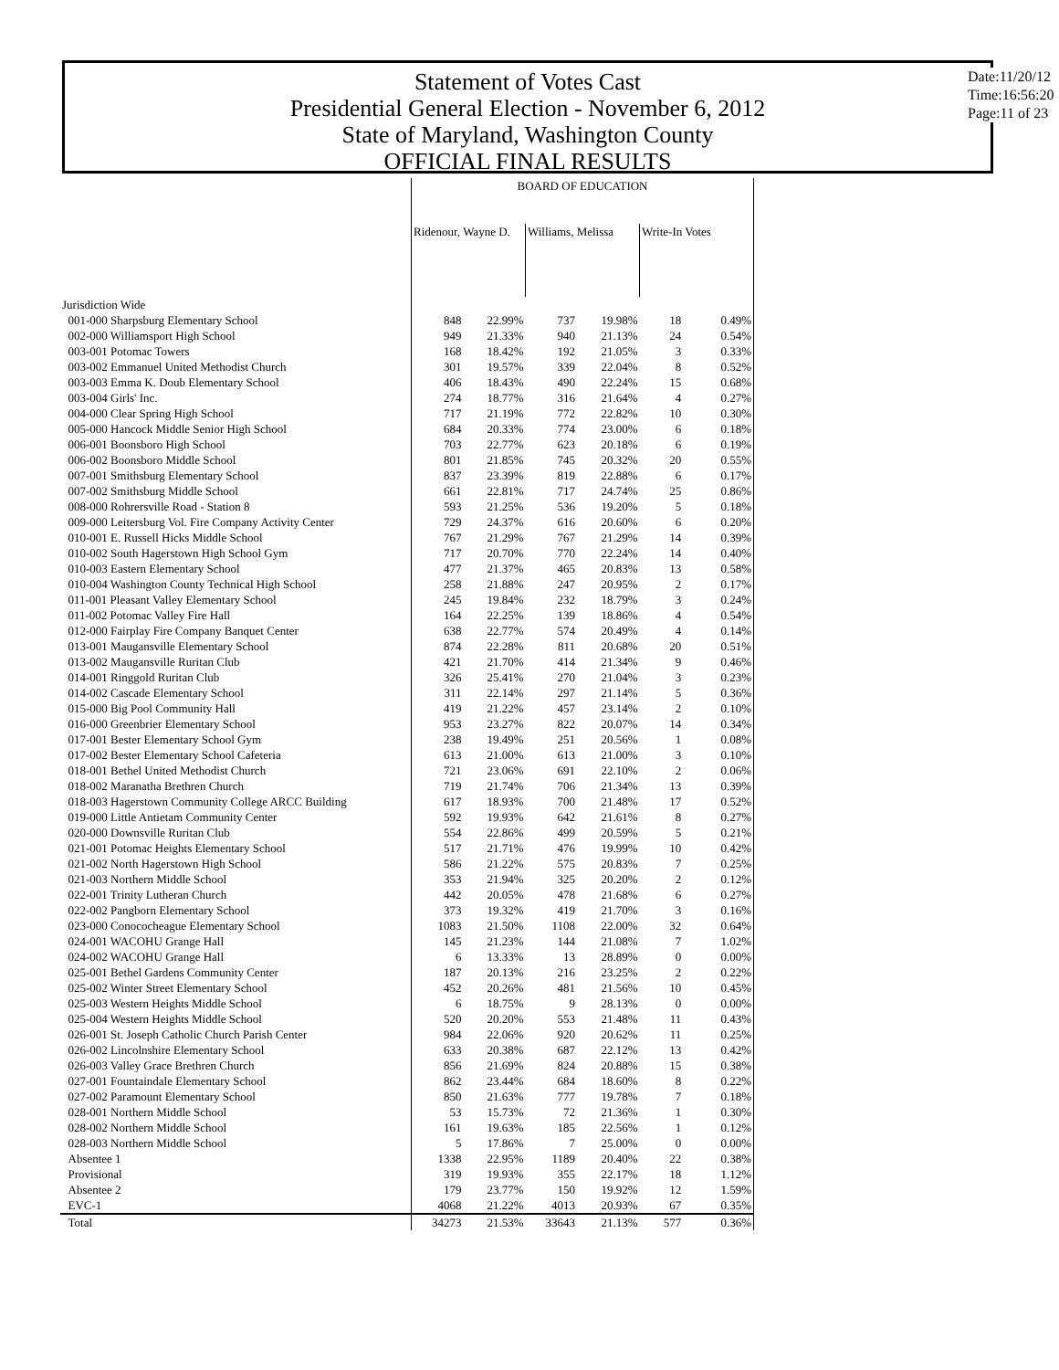Statement of Votes Cast
Presidential General Election - November 6, 2012
State of Maryland, Washington County
OFFICIAL FINAL RESULTS
Date:11/20/12
Time:16:56:20
Page:11 of 23
| | BOARD OF EDUCATION | | | | | |
| --- | --- | --- | --- | --- | --- | --- |
| | Ridenour, Wayne D. | | Williams, Melissa | | Write-In Votes | |
| Jurisdiction Wide | | | | | | |
| 001-000 Sharpsburg Elementary School | 848 | 22.99% | 737 | 19.98% | 18 | 0.49% |
| 002-000 Williamsport High School | 949 | 21.33% | 940 | 21.13% | 24 | 0.54% |
| 003-001 Potomac Towers | 168 | 18.42% | 192 | 21.05% | 3 | 0.33% |
| 003-002 Emmanuel United Methodist Church | 301 | 19.57% | 339 | 22.04% | 8 | 0.52% |
| 003-003 Emma K. Doub Elementary School | 406 | 18.43% | 490 | 22.24% | 15 | 0.68% |
| 003-004 Girls' Inc. | 274 | 18.77% | 316 | 21.64% | 4 | 0.27% |
| 004-000 Clear Spring High School | 717 | 21.19% | 772 | 22.82% | 10 | 0.30% |
| 005-000 Hancock Middle Senior High School | 684 | 20.33% | 774 | 23.00% | 6 | 0.18% |
| 006-001 Boonsboro High School | 703 | 22.77% | 623 | 20.18% | 6 | 0.19% |
| 006-002 Boonsboro Middle School | 801 | 21.85% | 745 | 20.32% | 20 | 0.55% |
| 007-001 Smithsburg Elementary School | 837 | 23.39% | 819 | 22.88% | 6 | 0.17% |
| 007-002 Smithsburg Middle School | 661 | 22.81% | 717 | 24.74% | 25 | 0.86% |
| 008-000 Rohrersville Road - Station 8 | 593 | 21.25% | 536 | 19.20% | 5 | 0.18% |
| 009-000 Leitersburg Vol. Fire Company Activity Center | 729 | 24.37% | 616 | 20.60% | 6 | 0.20% |
| 010-001 E. Russell Hicks Middle School | 767 | 21.29% | 767 | 21.29% | 14 | 0.39% |
| 010-002 South Hagerstown High School Gym | 717 | 20.70% | 770 | 22.24% | 14 | 0.40% |
| 010-003 Eastern Elementary School | 477 | 21.37% | 465 | 20.83% | 13 | 0.58% |
| 010-004 Washington County Technical High School | 258 | 21.88% | 247 | 20.95% | 2 | 0.17% |
| 011-001 Pleasant Valley Elementary School | 245 | 19.84% | 232 | 18.79% | 3 | 0.24% |
| 011-002 Potomac Valley Fire Hall | 164 | 22.25% | 139 | 18.86% | 4 | 0.54% |
| 012-000 Fairplay Fire Company Banquet Center | 638 | 22.77% | 574 | 20.49% | 4 | 0.14% |
| 013-001 Maugansville Elementary School | 874 | 22.28% | 811 | 20.68% | 20 | 0.51% |
| 013-002 Maugansville Ruritan Club | 421 | 21.70% | 414 | 21.34% | 9 | 0.46% |
| 014-001 Ringgold Ruritan Club | 326 | 25.41% | 270 | 21.04% | 3 | 0.23% |
| 014-002 Cascade Elementary School | 311 | 22.14% | 297 | 21.14% | 5 | 0.36% |
| 015-000 Big Pool Community Hall | 419 | 21.22% | 457 | 23.14% | 2 | 0.10% |
| 016-000 Greenbrier Elementary School | 953 | 23.27% | 822 | 20.07% | 14 | 0.34% |
| 017-001 Bester Elementary School Gym | 238 | 19.49% | 251 | 20.56% | 1 | 0.08% |
| 017-002 Bester Elementary School Cafeteria | 613 | 21.00% | 613 | 21.00% | 3 | 0.10% |
| 018-001 Bethel United Methodist Church | 721 | 23.06% | 691 | 22.10% | 2 | 0.06% |
| 018-002 Maranatha Brethren Church | 719 | 21.74% | 706 | 21.34% | 13 | 0.39% |
| 018-003 Hagerstown Community College ARCC Building | 617 | 18.93% | 700 | 21.48% | 17 | 0.52% |
| 019-000 Little Antietam Community Center | 592 | 19.93% | 642 | 21.61% | 8 | 0.27% |
| 020-000 Downsville Ruritan Club | 554 | 22.86% | 499 | 20.59% | 5 | 0.21% |
| 021-001 Potomac Heights Elementary School | 517 | 21.71% | 476 | 19.99% | 10 | 0.42% |
| 021-002 North Hagerstown High School | 586 | 21.22% | 575 | 20.83% | 7 | 0.25% |
| 021-003 Northern Middle School | 353 | 21.94% | 325 | 20.20% | 2 | 0.12% |
| 022-001 Trinity Lutheran Church | 442 | 20.05% | 478 | 21.68% | 6 | 0.27% |
| 022-002 Pangborn Elementary School | 373 | 19.32% | 419 | 21.70% | 3 | 0.16% |
| 023-000 Conococheague Elementary School | 1083 | 21.50% | 1108 | 22.00% | 32 | 0.64% |
| 024-001 WACOHU Grange Hall | 145 | 21.23% | 144 | 21.08% | 7 | 1.02% |
| 024-002 WACOHU Grange Hall | 6 | 13.33% | 13 | 28.89% | 0 | 0.00% |
| 025-001 Bethel Gardens Community Center | 187 | 20.13% | 216 | 23.25% | 2 | 0.22% |
| 025-002 Winter Street Elementary School | 452 | 20.26% | 481 | 21.56% | 10 | 0.45% |
| 025-003 Western Heights Middle School | 6 | 18.75% | 9 | 28.13% | 0 | 0.00% |
| 025-004 Western Heights Middle School | 520 | 20.20% | 553 | 21.48% | 11 | 0.43% |
| 026-001 St. Joseph Catholic Church Parish Center | 984 | 22.06% | 920 | 20.62% | 11 | 0.25% |
| 026-002 Lincolnshire Elementary School | 633 | 20.38% | 687 | 22.12% | 13 | 0.42% |
| 026-003 Valley Grace Brethren Church | 856 | 21.69% | 824 | 20.88% | 15 | 0.38% |
| 027-001 Fountaindale Elementary School | 862 | 23.44% | 684 | 18.60% | 8 | 0.22% |
| 027-002 Paramount Elementary School | 850 | 21.63% | 777 | 19.78% | 7 | 0.18% |
| 028-001 Northern Middle School | 53 | 15.73% | 72 | 21.36% | 1 | 0.30% |
| 028-002 Northern Middle School | 161 | 19.63% | 185 | 22.56% | 1 | 0.12% |
| 028-003 Northern Middle School | 5 | 17.86% | 7 | 25.00% | 0 | 0.00% |
| Absentee 1 | 1338 | 22.95% | 1189 | 20.40% | 22 | 0.38% |
| Provisional | 319 | 19.93% | 355 | 22.17% | 18 | 1.12% |
| Absentee 2 | 179 | 23.77% | 150 | 19.92% | 12 | 1.59% |
| EVC-1 | 4068 | 21.22% | 4013 | 20.93% | 67 | 0.35% |
| Total | 34273 | 21.53% | 33643 | 21.13% | 577 | 0.36% |